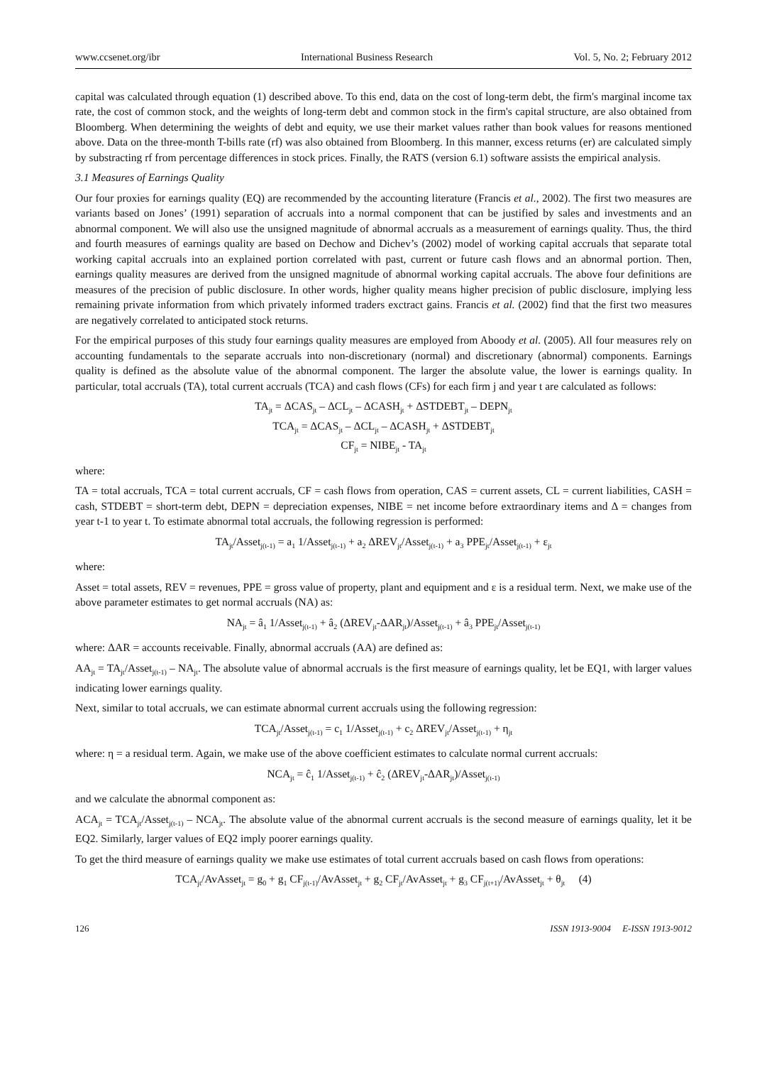www.ccsenet.org/ibr International Business Research Vol. 5, No. 2; February 2012
capital was calculated through equation (1) described above. To this end, data on the cost of long-term debt, the firm's marginal income tax rate, the cost of common stock, and the weights of long-term debt and common stock in the firm's capital structure, are also obtained from Bloomberg. When determining the weights of debt and equity, we use their market values rather than book values for reasons mentioned above. Data on the three-month T-bills rate (rf) was also obtained from Bloomberg. In this manner, excess returns (er) are calculated simply by substracting rf from percentage differences in stock prices. Finally, the RATS (version 6.1) software assists the empirical analysis.
3.1 Measures of Earnings Quality
Our four proxies for earnings quality (EQ) are recommended by the accounting literature (Francis et al., 2002). The first two measures are variants based on Jones’ (1991) separation of accruals into a normal component that can be justified by sales and investments and an abnormal component. We will also use the unsigned magnitude of abnormal accruals as a measurement of earnings quality. Thus, the third and fourth measures of earnings quality are based on Dechow and Dichev’s (2002) model of working capital accruals that separate total working capital accruals into an explained portion correlated with past, current or future cash flows and an abnormal portion. Then, earnings quality measures are derived from the unsigned magnitude of abnormal working capital accruals. The above four definitions are measures of the precision of public disclosure. In other words, higher quality means higher precision of public disclosure, implying less remaining private information from which privately informed traders exctract gains. Francis et al. (2002) find that the first two measures are negatively correlated to anticipated stock returns.
For the empirical purposes of this study four earnings quality measures are employed from Aboody et al. (2005). All four measures rely on accounting fundamentals to the separate accruals into non-discretionary (normal) and discretionary (abnormal) components. Earnings quality is defined as the absolute value of the abnormal component. The larger the absolute value, the lower is earnings quality. In particular, total accruals (TA), total current accruals (TCA) and cash flows (CFs) for each firm j and year t are calculated as follows:
TA<sub>jt</sub> = ΔCAS<sub>jt</sub> – ΔCL<sub>jt</sub> – ΔCASH<sub>jt</sub> + ΔSTDEBT<sub>jt</sub> – DEPN<sub>jt</sub>
TCA<sub>jt</sub> = ΔCAS<sub>jt</sub> – ΔCL<sub>jt</sub> – ΔCASH<sub>jt</sub> + ΔSTDEBT<sub>jt</sub>
CF<sub>jt</sub> = NIBE<sub>jt</sub> - TA<sub>jt</sub>
where:
TA = total accruals, TCA = total current accruals, CF = cash flows from operation, CAS = current assets, CL = current liabilities, CASH = cash, STDEBT = short-term debt, DEPN = depreciation expenses, NIBE = net income before extraordinary items and Δ = changes from year t-1 to year t. To estimate abnormal total accruals, the following regression is performed:
TA<sub>jt</sub>/Asset<sub>j(t-1)</sub> = a<sub>1</sub> 1/Asset<sub>j(t-1)</sub> + a<sub>2</sub> ΔREV<sub>jt</sub>/Asset<sub>j(t-1)</sub> + a<sub>3</sub> PPE<sub>jt</sub>/Asset<sub>j(t-1)</sub> + ε<sub>jt</sub>
where:
Asset = total assets, REV = revenues, PPE = gross value of property, plant and equipment and ε is a residual term. Next, we make use of the above parameter estimates to get normal accruals (NA) as:
NA<sub>jt</sub> = â<sub>1</sub> 1/Asset<sub>j(t-1)</sub> + â<sub>2</sub> (ΔREV<sub>jt</sub>-ΔAR<sub>jt</sub>)/Asset<sub>j(t-1)</sub> + â<sub>3</sub> PPE<sub>jt</sub>/Asset<sub>j(t-1)</sub>
where: ΔAR = accounts receivable. Finally, abnormal accruals (AA) are defined as:
AA<sub>jt</sub> = TA<sub>jt</sub>/Asset<sub>j(t-1)</sub> – NA<sub>jt</sub>. The absolute value of abnormal accruals is the first measure of earnings quality, let be EQ1, with larger values indicating lower earnings quality.
Next, similar to total accruals, we can estimate abnormal current accruals using the following regression:
TCA<sub>jt</sub>/Asset<sub>j(t-1)</sub> = c<sub>1</sub> 1/Asset<sub>j(t-1)</sub> + c<sub>2</sub> ΔREV<sub>jt</sub>/Asset<sub>j(t-1)</sub> + η<sub>jt</sub>
where: η = a residual term. Again, we make use of the above coefficient estimates to calculate normal current accruals:
NCA<sub>jt</sub> = ĉ<sub>1</sub> 1/Asset<sub>j(t-1)</sub> + ĉ<sub>2</sub> (ΔREV<sub>jt</sub>-ΔAR<sub>jt</sub>)/Asset<sub>j(t-1)</sub>
and we calculate the abnormal component as:
ACA<sub>jt</sub> = TCA<sub>jt</sub>/Asset<sub>j(t-1)</sub> – NCA<sub>jt</sub>. The absolute value of the abnormal current accruals is the second measure of earnings quality, let it be EQ2. Similarly, larger values of EQ2 imply poorer earnings quality.
To get the third measure of earnings quality we make use estimates of total current accruals based on cash flows from operations:
TCA<sub>jt</sub>/AvAsset<sub>jt</sub> = g<sub>0</sub> + g<sub>1</sub> CF<sub>j(t-1)</sub>/AvAsset<sub>jt</sub> + g<sub>2</sub> CF<sub>jt</sub>/AvAsset<sub>jt</sub> + g<sub>3</sub> CF<sub>j(t+1)</sub>/AvAsset<sub>jt</sub> + θ<sub>jt</sub> (4)
126 ISSN 1913-9004 E-ISSN 1913-9012